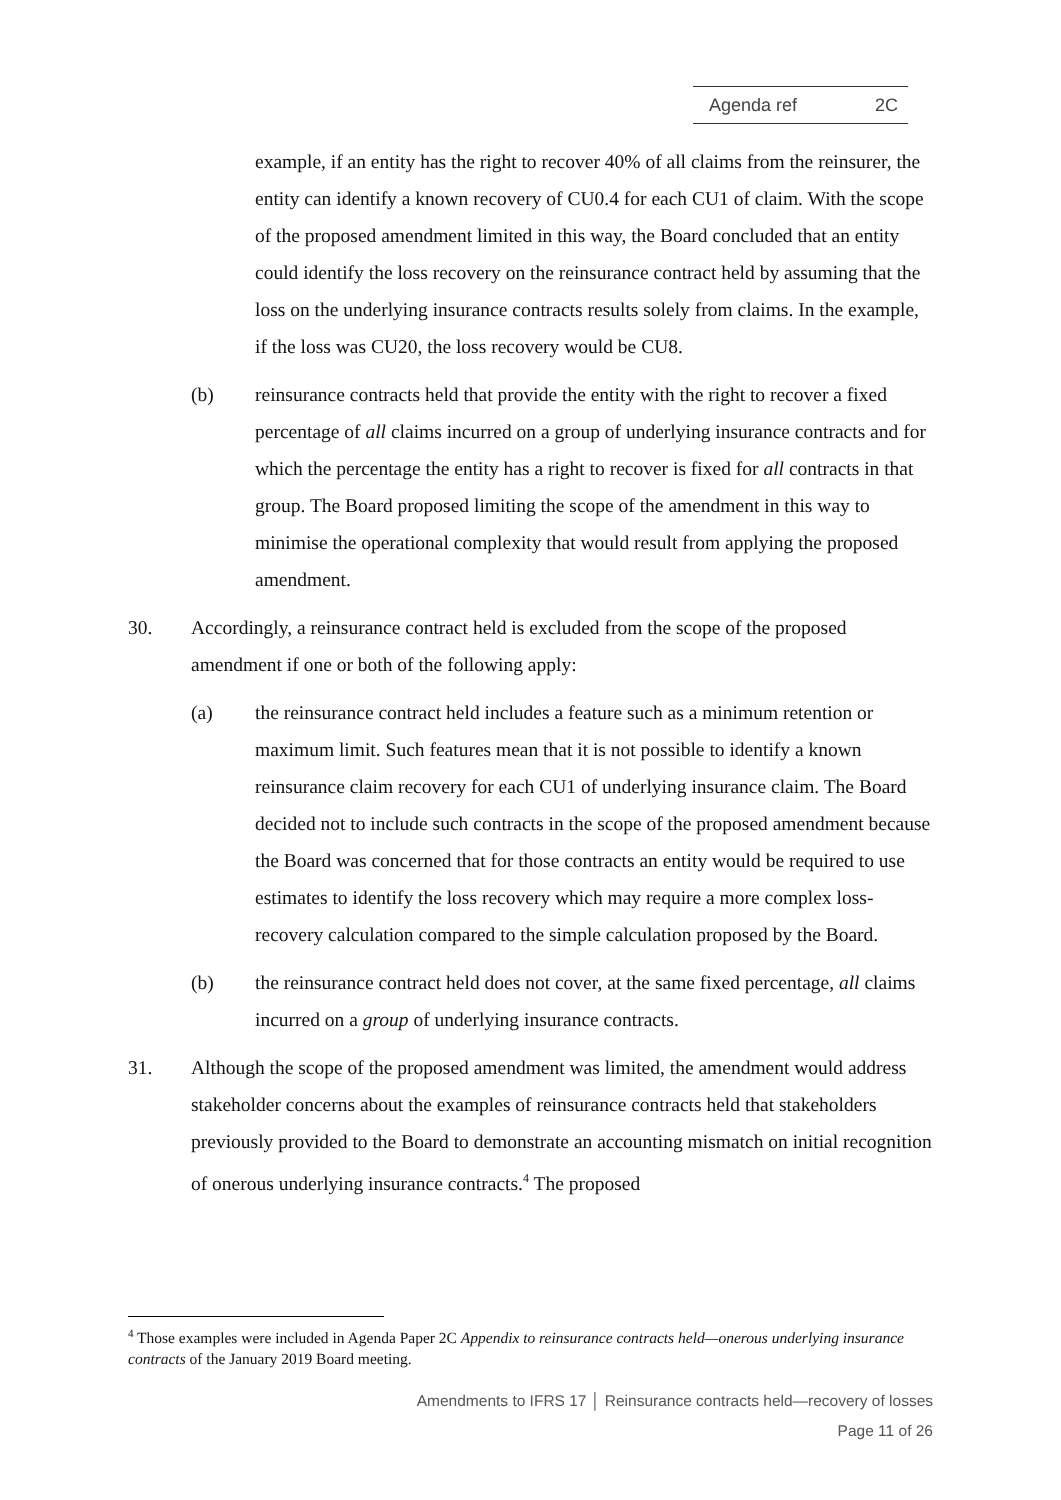Agenda ref 2C
example, if an entity has the right to recover 40% of all claims from the reinsurer, the entity can identify a known recovery of CU0.4 for each CU1 of claim. With the scope of the proposed amendment limited in this way, the Board concluded that an entity could identify the loss recovery on the reinsurance contract held by assuming that the loss on the underlying insurance contracts results solely from claims. In the example, if the loss was CU20, the loss recovery would be CU8.
(b) reinsurance contracts held that provide the entity with the right to recover a fixed percentage of all claims incurred on a group of underlying insurance contracts and for which the percentage the entity has a right to recover is fixed for all contracts in that group. The Board proposed limiting the scope of the amendment in this way to minimise the operational complexity that would result from applying the proposed amendment.
30. Accordingly, a reinsurance contract held is excluded from the scope of the proposed amendment if one or both of the following apply:
(a) the reinsurance contract held includes a feature such as a minimum retention or maximum limit. Such features mean that it is not possible to identify a known reinsurance claim recovery for each CU1 of underlying insurance claim. The Board decided not to include such contracts in the scope of the proposed amendment because the Board was concerned that for those contracts an entity would be required to use estimates to identify the loss recovery which may require a more complex loss-recovery calculation compared to the simple calculation proposed by the Board.
(b) the reinsurance contract held does not cover, at the same fixed percentage, all claims incurred on a group of underlying insurance contracts.
31. Although the scope of the proposed amendment was limited, the amendment would address stakeholder concerns about the examples of reinsurance contracts held that stakeholders previously provided to the Board to demonstrate an accounting mismatch on initial recognition of onerous underlying insurance contracts.<sup>4</sup> The proposed
<sup>4</sup> Those examples were included in Agenda Paper 2C Appendix to reinsurance contracts held—onerous underlying insurance contracts of the January 2019 Board meeting.
Amendments to IFRS 17 │ Reinsurance contracts held—recovery of losses
Page 11 of 26